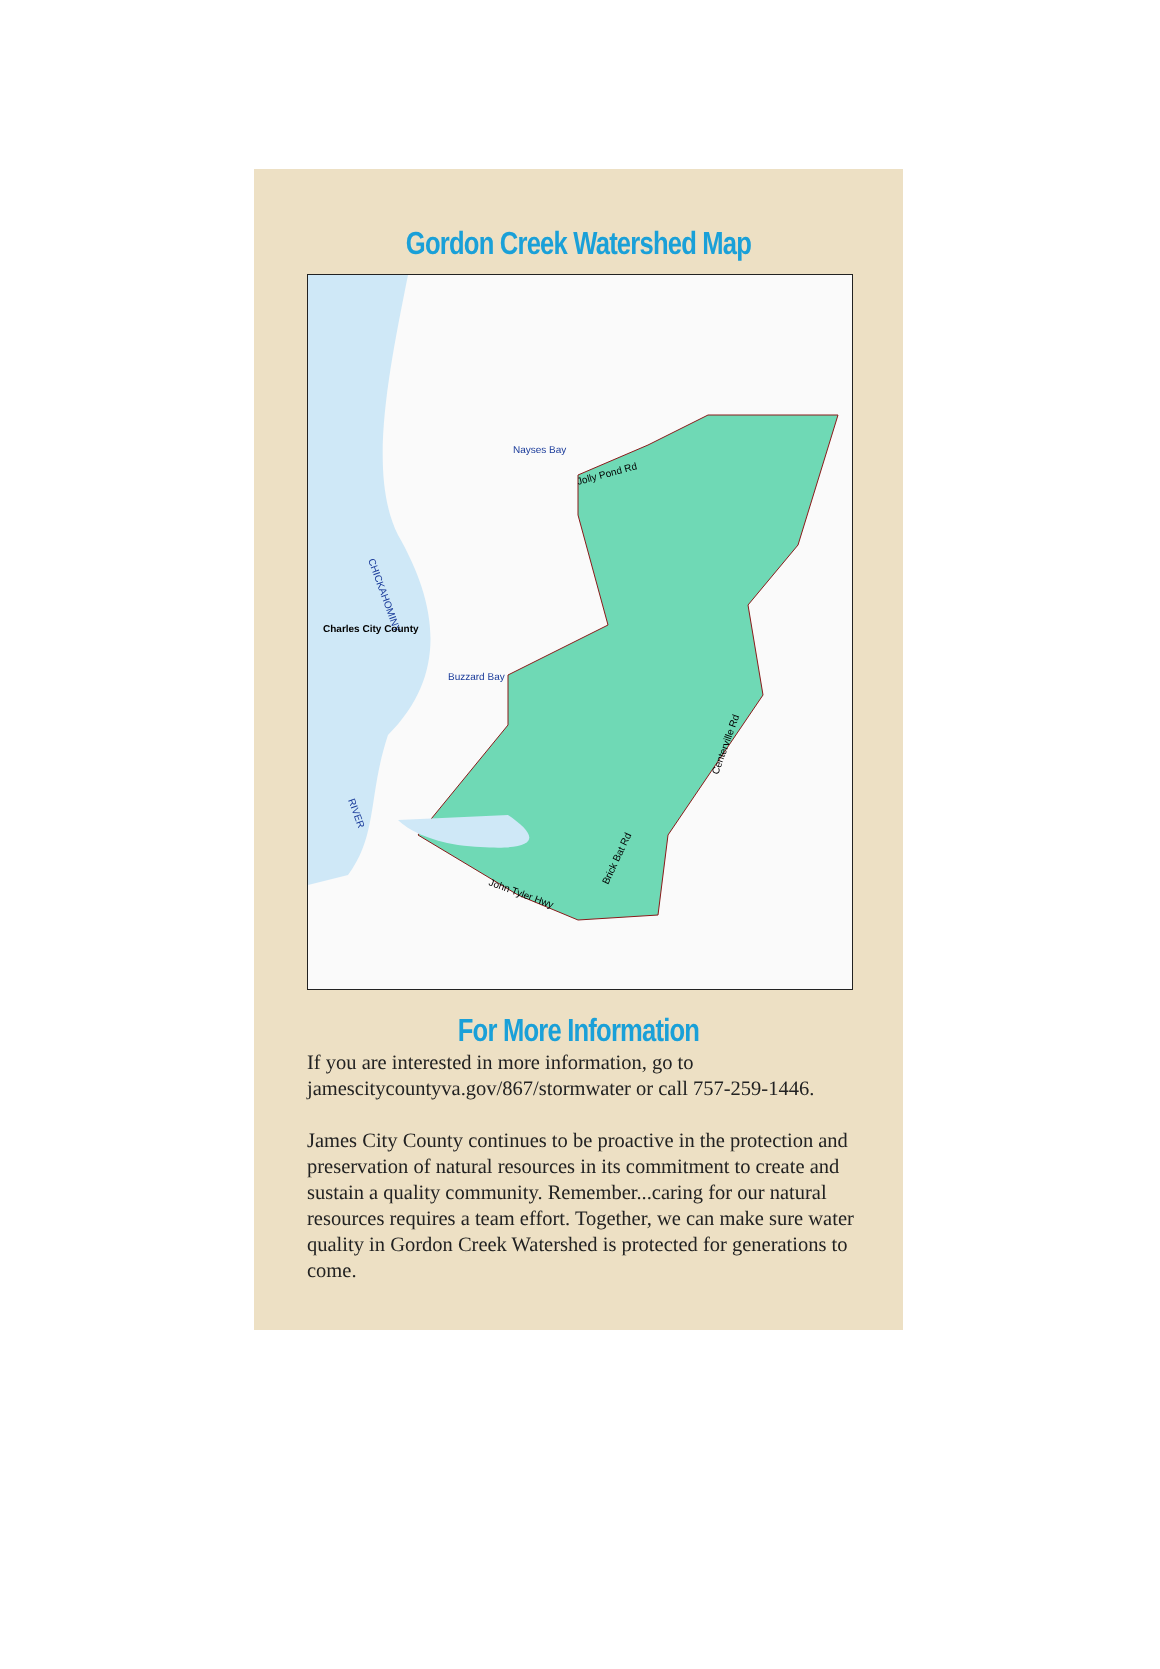Gordon Creek Watershed Map
Jolly Pond Rd
CHICKAHOMINY
RIVER
Charles City County
Nayses Bay
Buzzard Bay
John Tyler Hwy
Centerville Rd
Brick Bat Rd
For More Information
If you are interested in more information, go to jamescitycountyva.gov/867/stormwater or call 757-259-1446.
James City County continues to be proactive in the protection and preservation of natural resources in its commitment to create and sustain a quality community. Remember...caring for our natural resources requires a team effort. Together, we can make sure water quality in Gordon Creek Watershed is protected for generations to come.